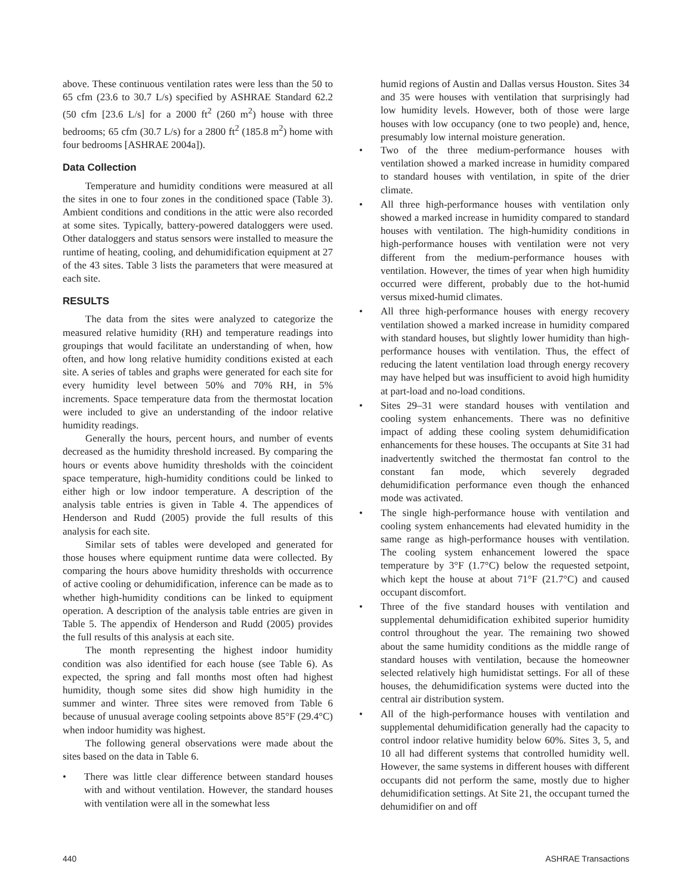above. These continuous ventilation rates were less than the 50 to 65 cfm (23.6 to 30.7 L/s) specified by ASHRAE Standard 62.2 (50 cfm [23.6 L/s] for a 2000 ft<sup>2</sup> (260 m<sup>2</sup>) house with three bedrooms; 65 cfm (30.7 L/s) for a 2800 ft<sup>2</sup> (185.8 m<sup>2</sup>) home with four bedrooms [ASHRAE 2004a]).
Data Collection
Temperature and humidity conditions were measured at all the sites in one to four zones in the conditioned space (Table 3). Ambient conditions and conditions in the attic were also recorded at some sites. Typically, battery-powered dataloggers were used. Other dataloggers and status sensors were installed to measure the runtime of heating, cooling, and dehumidification equipment at 27 of the 43 sites. Table 3 lists the parameters that were measured at each site.
RESULTS
The data from the sites were analyzed to categorize the measured relative humidity (RH) and temperature readings into groupings that would facilitate an understanding of when, how often, and how long relative humidity conditions existed at each site. A series of tables and graphs were generated for each site for every humidity level between 50% and 70% RH, in 5% increments. Space temperature data from the thermostat location were included to give an understanding of the indoor relative humidity readings.
Generally the hours, percent hours, and number of events decreased as the humidity threshold increased. By comparing the hours or events above humidity thresholds with the coincident space temperature, high-humidity conditions could be linked to either high or low indoor temperature. A description of the analysis table entries is given in Table 4. The appendices of Henderson and Rudd (2005) provide the full results of this analysis for each site.
Similar sets of tables were developed and generated for those houses where equipment runtime data were collected. By comparing the hours above humidity thresholds with occurrence of active cooling or dehumidification, inference can be made as to whether high-humidity conditions can be linked to equipment operation. A description of the analysis table entries are given in Table 5. The appendix of Henderson and Rudd (2005) provides the full results of this analysis at each site.
The month representing the highest indoor humidity condition was also identified for each house (see Table 6). As expected, the spring and fall months most often had highest humidity, though some sites did show high humidity in the summer and winter. Three sites were removed from Table 6 because of unusual average cooling setpoints above 85°F (29.4°C) when indoor humidity was highest.
The following general observations were made about the sites based on the data in Table 6.
• There was little clear difference between standard houses with and without ventilation. However, the standard houses with ventilation were all in the somewhat less
humid regions of Austin and Dallas versus Houston. Sites 34 and 35 were houses with ventilation that surprisingly had low humidity levels. However, both of those were large houses with low occupancy (one to two people) and, hence, presumably low internal moisture generation.
• Two of the three medium-performance houses with ventilation showed a marked increase in humidity compared to standard houses with ventilation, in spite of the drier climate.
• All three high-performance houses with ventilation only showed a marked increase in humidity compared to standard houses with ventilation. The high-humidity conditions in high-performance houses with ventilation were not very different from the medium-performance houses with ventilation. However, the times of year when high humidity occurred were different, probably due to the hot-humid versus mixed-humid climates.
• All three high-performance houses with energy recovery ventilation showed a marked increase in humidity compared with standard houses, but slightly lower humidity than high-performance houses with ventilation. Thus, the effect of reducing the latent ventilation load through energy recovery may have helped but was insufficient to avoid high humidity at part-load and no-load conditions.
• Sites 29–31 were standard houses with ventilation and cooling system enhancements. There was no definitive impact of adding these cooling system dehumidification enhancements for these houses. The occupants at Site 31 had inadvertently switched the thermostat fan control to the constant fan mode, which severely degraded dehumidification performance even though the enhanced mode was activated.
• The single high-performance house with ventilation and cooling system enhancements had elevated humidity in the same range as high-performance houses with ventilation. The cooling system enhancement lowered the space temperature by 3°F (1.7°C) below the requested setpoint, which kept the house at about 71°F (21.7°C) and caused occupant discomfort.
• Three of the five standard houses with ventilation and supplemental dehumidification exhibited superior humidity control throughout the year. The remaining two showed about the same humidity conditions as the middle range of standard houses with ventilation, because the homeowner selected relatively high humidistat settings. For all of these houses, the dehumidification systems were ducted into the central air distribution system.
• All of the high-performance houses with ventilation and supplemental dehumidification generally had the capacity to control indoor relative humidity below 60%. Sites 3, 5, and 10 all had different systems that controlled humidity well. However, the same systems in different houses with different occupants did not perform the same, mostly due to higher dehumidification settings. At Site 21, the occupant turned the dehumidifier on and off
440 ASHRAE Transactions